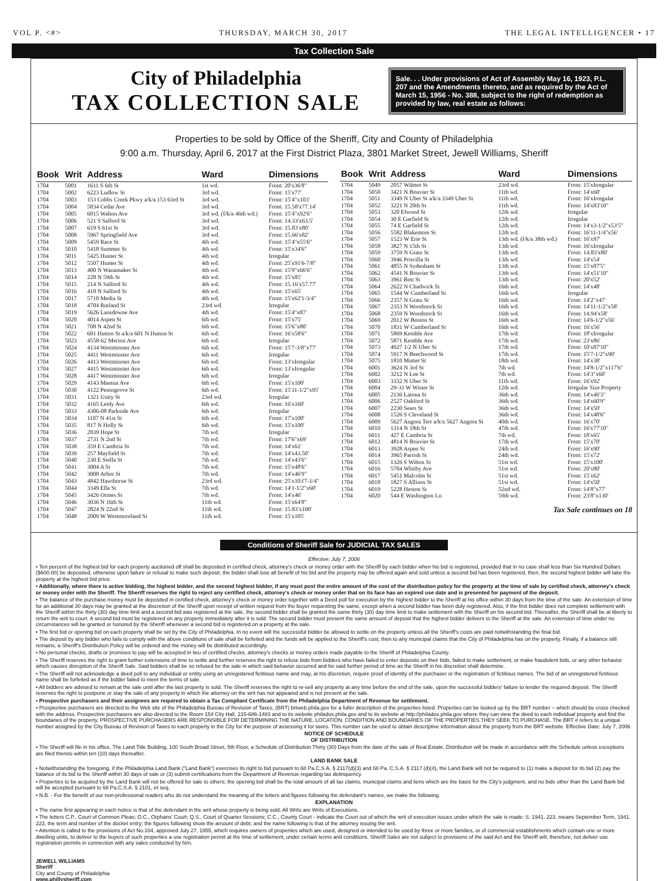VOL P. <#> THURSDAY, MARCH 30, 2017 THE LEGAL INTELLIGENCER • 17
Tax Collection Sale
City of Philadelphia
TAX COLLECTION SALE
Sale. . . Under provisions of Act of Assembly May 16, 1923, P.L. 207 and the Amendments thereto, and as required by the Act of March 15, 1956 - No. 388, subject to the right of redemption as provided by law, real estate as follows:
Properties to be sold by Office of the Sheriff, City and County of Philadelphia
9:00 a.m. Thursday, April 6, 2017 at the First District Plaza, 3801 Market Street, Jewell Williams, Sheriff
| Book | Writ | Address | Ward | Dimensions |
| --- | --- | --- | --- | --- |
| 1704 | 5001 | 1611 S 6th St | 1st wd. | Front: 20'x36'8" |
| 1704 | 5002 | 6223 Ludlow St | 3rd wd. | Front: 15'x77' |
| 1704 | 5003 | 153 Cobbs Creek Pkwy a/k/a 153 63rd St | 3rd wd. | Front: 15'4"x103' |
| 1704 | 5004 | 5834 Cedar Ave | 3rd wd. | Front: 15.58'x77.14' |
| 1704 | 5005 | 6015 Walton Ave | 3rd wd. (f/k/a 46th wd.) | Front: 15'4"x92'6" |
| 1704 | 5006 | 521 S Salford St | 3rd wd. | Front: 14.33'x63.5' |
| 1704 | 5007 | 619 S 61st St | 3rd wd. | Front: 15.83'x80' |
| 1704 | 5008 | 5967 Springfield Ave | 3rd wd. | Front: 15.66'x82' |
| 1704 | 5009 | 5459 Race St | 4th wd. | Front: 15'4"x55'6" |
| 1704 | 5010 | 5418 Summer St | 4th wd. | Front: 15'x34'6" |
| 1704 | 5011 | 5425 Hunter St | 4th wd. | Irregular |
| 1704 | 5012 | 5507 Hunter St | 4th wd. | Front: 25'x91'6-7/8" |
| 1704 | 5013 | 400 N Wanamaker St | 4th wd. | Front: 15'9"x66'6" |
| 1704 | 5014 | 228 N 59th St | 4th wd. | Front: 15'x85' |
| 1704 | 5015 | 214 N Salford St | 4th wd. | Front: 15.16'x57.77' |
| 1704 | 5016 | 418 N Salford St | 4th wd. | Front: 15'x65' |
| 1704 | 5017 | 5710 Media St | 4th wd. | Front: 15'x62'1-3/4" |
| 1704 | 5018 | 4704 Rutland St | 23rd wd. | Irregular |
| 1704 | 5019 | 5626 Lansdowne Ave | 4th wd. | Front: 15'4"x87' |
| 1704 | 5020 | 4014 Aspen St | 6th wd. | Front: 15'x75' |
| 1704 | 5021 | 708 N 42nd St | 6th wd. | Front: 15'6"x80' |
| 1704 | 5022 | 601 Hutton St a/k/a 601 N Hutton St | 6th wd. | Front: 16'x58'6" |
| 1704 | 5023 | 4558-62 Merion Ave | 6th wd. | Irregular |
| 1704 | 5024 | 4134 Westminster Ave | 6th wd. | Front: 15'7-3/8"x77' |
| 1704 | 5025 | 4411 Westminster Ave | 6th wd. | Irregular |
| 1704 | 5026 | 4413 Westminster Ave | 6th wd. | Front: 13'xIrregular |
| 1704 | 5027 | 4415 Westminster Ave | 6th wd. | Front: 13'xIrregular |
| 1704 | 5028 | 4417 Westminster Ave | 6th wd. | Irregular |
| 1704 | 5029 | 4143 Mantua Ave | 6th wd. | Front: 15'x100' |
| 1704 | 5030 | 4122 Pennsgrove St | 6th wd. | Front: 15'11-1/2"x95' |
| 1704 | 5031 | 1321 Unity St | 23rd wd. | Irregular |
| 1704 | 5032 | 4165 Leidy Ave | 6th wd. | Front: 16'x160' |
| 1704 | 5033 | 4306-08 Parkside Ave | 6th wd. | Irregular |
| 1704 | 5034 | 1107 N 41st St | 6th wd. | Front: 17'x100' |
| 1704 | 5035 | 817 N Holly St | 6th wd. | Front: 15'x100' |
| 1704 | 5036 | 2839 Hope St | 7th wd. | Irregular |
| 1704 | 5037 | 2731 N 2nd St | 7th wd. | Front: 17'6"x69' |
| 1704 | 5038 | 359 E Cambria St | 7th wd. | Front: 14'x61' |
| 1704 | 5039 | 257 Mayfield St | 7th wd. | Front: 14'x43.50' |
| 1704 | 5040 | 230 E Stella St | 7th wd. | Front: 14'x43'6" |
| 1704 | 5041 | 3004 A St | 7th wd. | Front: 15'x48'6" |
| 1704 | 5042 | 3008 Arbor St | 7th wd. | Front: 14'x46'9" |
| 1704 | 5043 | 4842 Hawthorne St | 23rd wd. | Front: 25'x103'7-1/4" |
| 1704 | 5044 | 3349 Ella St | 7th wd. | Front: 14'1-1/2"x60' |
| 1704 | 5045 | 3426 Ormes St | 7th wd. | Front: 14'x46' |
| 1704 | 5046 | 3036 N 16th St | 11th wd. | Front: 15'x64'8" |
| 1704 | 5047 | 2824 N 22nd St | 11th wd. | Front: 15.83'x100' |
| 1704 | 5048 | 2009 W Westmoreland St | 11th wd. | Front: 15'x105' |
| Book | Writ | Address | Ward | Dimensions |
| --- | --- | --- | --- | --- |
| 1704 | 5049 | 2057 Wilmot St | 23rd wd. | Front: 15'xIrregular |
| 1704 | 5050 | 3421 N Bouvier St | 11th wd. | Front: 14'x60' |
| 1704 | 5051 | 3349 N Uber St a/k/a 3349 Uber St | 11th wd. | Front: 16'xIrregular |
| 1704 | 5052 | 3221 N 20th St | 11th wd. | Front: 14'x83'10" |
| 1704 | 5053 | 320 Elwood St | 12th wd. | Irregular |
| 1704 | 5054 | 30 E Garfield St | 12th wd. | Irregular |
| 1704 | 5055 | 74 E Garfield St | 12th wd. | Front: 14'x3-1/2"x53'5" |
| 1704 | 5056 | 5582 Blakemore St | 12th wd. | Front: 16'11-1/4"x56' |
| 1704 | 5057 | 1523 W Erie St | 13th wd. (f/k/a 38th wd.) | Front: 16'x97' |
| 1704 | 5058 | 3827 N 15th St | 13th wd. | Front: 16'xIrregular |
| 1704 | 5059 | 3759 N Gratz St | 13th wd. | Front: 14.83'x80' |
| 1704 | 5060 | 3946 Priscilla St | 13th wd. | Front: 14'x54' |
| 1704 | 5061 | 4855 N Sydenham St | 13th wd. | Front: 15'x87'5" |
| 1704 | 5062 | 4541 N Bouvier St | 13th wd. | Front: 14'x51'10" |
| 1704 | 5063 | 3961 Bott St | 13th wd. | Front: 20'x52' |
| 1704 | 5064 | 2622 N Chadwick St | 16th wd. | Front: 14'x48' |
| 1704 | 5065 | 1544 W Cumberland St | 16th wd. | Irregular |
| 1704 | 5066 | 2357 N Gratz St | 16th wd. | Front: 14'2"x47' |
| 1704 | 5067 | 2353 N Woodstock St | 16th wd. | Front: 14'11-1/2"x58' |
| 1704 | 5068 | 2359 N Woodstock St | 16th wd. | Front: 14.94'x58' |
| 1704 | 5069 | 2012 W Boston St | 16th wd. | Front: 14'6-1/2"x56' |
| 1704 | 5070 | 1831 W Cumberland St | 16th wd. | Front: 16'x56' |
| 1704 | 5071 | 5869 Kemble Ave | 17th wd. | Front: 18'xIrregular |
| 1704 | 5072 | 5871 Kemble Ave | 17th wd. | Front: 23'x86' |
| 1704 | 5073 | 4927 1/2 N Uber St | 17th wd. | Front: 10'x87'10" |
| 1704 | 5074 | 5917 N Beechwood St | 17th wd. | Front: 15'7-1/2"x90' |
| 1704 | 5075 | 1810 Mutter St | 18th wd. | Front: 14'x38' |
| 1704 | 6001 | 3624 N 3rd St | 7th wd. | Front: 14'8-1/2"x117'6" |
| 1704 | 6002 | 3212 N Lee St | 7th wd. | Front: 14'3"x60' |
| 1704 | 6003 | 3332 N Uber St | 11th wd. | Front: 16'x92' |
| 1704 | 6004 | 29-31 W Wister St | 12th wd. | Irregular Size Property |
| 1704 | 6005 | 2136 Latona St | 36th wd. | Front: 14'x46'3" |
| 1704 | 6006 | 2527 Oakford St | 36th wd. | Front: 14'x60'9" |
| 1704 | 6007 | 2230 Sears St | 36th wd. | Front: 14'x50' |
| 1704 | 6008 | 1526 S Cleveland St | 36th wd. | Front: 14'x48'6" |
| 1704 | 6009 | 5627 Angora Terr a/k/a 5627 Angora St | 40th wd. | Front: 16'x70' |
| 1704 | 6010 | 1314 N 18th St | 47th wd. | Front: 16'x77'10" |
| 1704 | 6011 | 427 E Cambria St | 7th wd. | Front: 18'x65' |
| 1704 | 6012 | 4814 N Bouvier St | 17th wd. | Front: 15'x70' |
| 1704 | 6013 | 3928 Aspen St | 24th wd. | Front: 16'x90' |
| 1704 | 6014 | 3965 Parrish St | 24th wd. | Front: 15'x72' |
| 1704 | 6015 | 1326 S Wilton St | 51st wd. | Front: 15'x100' |
| 1704 | 6016 | 5704 Whitby Ave | 51st wd. | Front: 20'x80' |
| 1704 | 6017 | 5451 Malcolm St | 51st wd. | Front: 15'x62' |
| 1704 | 6018 | 1827 S Allison St | 51st wd. | Front: 14'x50' |
| 1704 | 6019 | 5228 Heston St | 52nd wd. | Front: 14'8"x77' |
| 1704 | 6020 | 544 E Washington Ln | 59th wd. | Front: 23'8"x130' |
Tax Sale continues on 18
Conditions of Sheriff Sale for JUDICIAL TAX SALES
Effective: July 7, 2006
• Ten percent of the highest bid for each property auctioned off shall be deposited in certified check, attorney's check or money order with the Sheriff by each bidder when his bid is registered, provided that in no case shall less than Six Hundred Dollars ($600.00) be deposited, otherwise upon failure or refusal to make such deposit, the bidder shall lose all benefit of his bid and the property may be offered again and sold unless a second bid has been registered, then, the second highest bidder will take the property at the highest bid price.
• Additionally, where there is active bidding, the highest bidder, and the second highest bidder, if any must post the entire amount of the cost of the distribution policy for the property at the time of sale by certified check, attorney's check or money order with the Sheriff. The Sheriff reserves the right to reject any certified check, attorney's check or money order that on its face has an expired use date and is presented for payment of the deposit.
• The balance of the purchase money must be deposited in certified check, attorney's check or money order together with a Deed poll for execution by the highest bidder to the Sheriff at his office within 30 days from the time of the sale. An extension of time for an additional 30 days may be granted at the discretion of the Sheriff upon receipt of written request from the buyer requesting the same, except when a second bidder has been duly registered. Also, if the first bidder does not complete settlement with the Sheriff within the thirty (30) day time limit and a second bid was registered at the sale, the second bidder shall be granted the same thirty (30) day time limit to make settlement with the Sheriff on his second bid. Thereafter, the Sheriff shall be at liberty to return the writ to court. A second bid must be registered on any property immediately after it is sold. The second bidder must present the same amount of deposit that the highest bidder delivers to the Sheriff at the sale. An extension of time under no circumstances will be granted or honored by the Sheriff whenever a second bid is registered on a property at the sale.
• The first bid or opening bid on each property shall be set by the City of Philadelphia. In no event will the successful bidder be allowed to settle on the property unless all the Sheriff's costs are paid notwithstanding the final bid.
• The deposit by any bidder who fails to comply with the above conditions of sale shall be forfeited and the funds will be applied to the Sheriff's cost, then to any municipal claims that the City of Philadelphia has on the property. Finally, if a balance still remains, a Sheriff's Distribution Policy will be ordered and the money will be distributed accordingly.
• No personal checks, drafts or promises to pay will be accepted in lieu of certified checks, attorney's checks or money orders made payable to the Sheriff of Philadelphia County.
• The Sheriff reserves the right to grant further extensions of time to settle and further reserves the right to refuse bids from bidders who have failed to enter deposits on their bids, failed to make settlement, or make fraudulent bids, or any other behavior which causes disruption of the Sheriff Sale. Said bidders shall be so refused for the sale in which said behavior occurred and for said further period of time as the Sheriff in his discretion shall determine.
• The Sheriff will not acknowledge a deed poll to any individual or entity using an unregistered fictitious name and may, at his discretion, require proof of identity of the purchaser or the registration of fictitious names. The bid of an unregistered fictitious name shall be forfeited as if the bidder failed to meet the terms of sale.
• All bidders are advised to remain at the sale until after the last property is sold. The Sheriff reserves the right to re-sell any property at any time before the end of the sale, upon the successful bidders' failure to tender the required deposit. The Sheriff reserves the right to postpone or stay the sale of any property in which the attorney on the writ has not appeared and is not present at the sale.
• Prospective purchasers and their assignees are required to obtain a Tax Compliant Certificate from the Philadelphia Department of Revenue for settlement.
• Prospective purchasers are directed to the Web site of the Philadelphia Bureau of Revision of Taxes, (BRT) brtweb.phila.gov for a fuller description of the properties listed. Properties can be looked up by the BRT number – which should be cross checked with the address. Prospective purchasers are also directed to the Room 154 City Hall, 215-686-1483 and to its website philadox.phila.gov and to its website at http://philadox.phila.gov where they can view the deed to each individual property and find the boundaries of the property. PROSPECTIVE PURCHASERS ARE RESPONSIBLE FOR DETERMINING THE NATURE, LOCATION, CONDITION AND BOUNDARIES OF THE PROPERTIES THEY SEEK TO PURCHASE. The BRT # refers to a unique number assigned by the City Bureau of Revision of Taxes to each property in the City for the purpose of assessing it for taxes. This number can be used to obtain descriptive information about the property from the BRT website. Effective Date: July 7, 2006
NOTICE OF SCHEDULE
OF DISTRIBUTION
• The Sheriff will file in his office, The Land Title Building, 100 South Broad Street, 5th Floor, a Schedule of Distribution Thirty (30) Days from the date of the sale of Real Estate. Distribution will be made in accordance with the Schedule unless exceptions are filed thereto within ten (10) days thereafter.
LAND BANK SALE
• Notwithstanding the foregoing, if the Philadelphia Land Bank ("Land Bank") exercises its right to bid pursuant to 68 Pa.C.S.A. § 2117(d)(3) and 68 Pa. C.S.A. § 2117 (d)(4), the Land Bank will not be required to (1) make a deposit for its bid (2) pay the balance of its bid to the Sheriff within 30 days of sale or (3) submit certifications from the Department of Revenue regarding tax delinquency.
• Properties to be acquired by the Land Bank will not be offered for sale to others; the opening bid shall be the total amount of all tax claims, municipal claims and liens which are the basis for the City's judgment, and no bids other than the Land Bank bid will be accepted pursuant to 68 Pa.C.S.A. § 2101, et seq.
• N.B. - For the benefit of our non-professional readers who do not understand the meaning of the letters and figures following the defendant's names, we make the following.
EXPLANATION
• The name first appearing in each notice is that of the defendant in the writ whose property is being sold. All Writs are Writs of Executions.
• The letters C.P., Court of Common Pleas; O.C., Orphans' Court; Q.S., Court of Quarter Sessions; C.C., County Court - indicate the Court out of which the writ of execution issues under which the sale is made: S. 1941. 223. means September Term, 1941. 223, the term and number of the docket entry; the figures following show the amount of debt; and the name following is that of the attorney issuing the writ.
• Attention is called to the provisions of Act No.104, approved July 27, 1955, which requires owners of properties which are used, designed or intended to be used by three or more families, or of commercial establishments which contain one or more dwelling units, to deliver to the buyers of such properties a use registration permit at the time of settlement, under certain terms and conditions. Sheriff Sales are not subject to provisions of the said Act and the Sheriff will, therefore, not deliver use registration permits in connection with any sales conducted by him.
JEWELL WILLIAMS
Sheriff
City and County of Philadelphia
www.phillysheriff.com